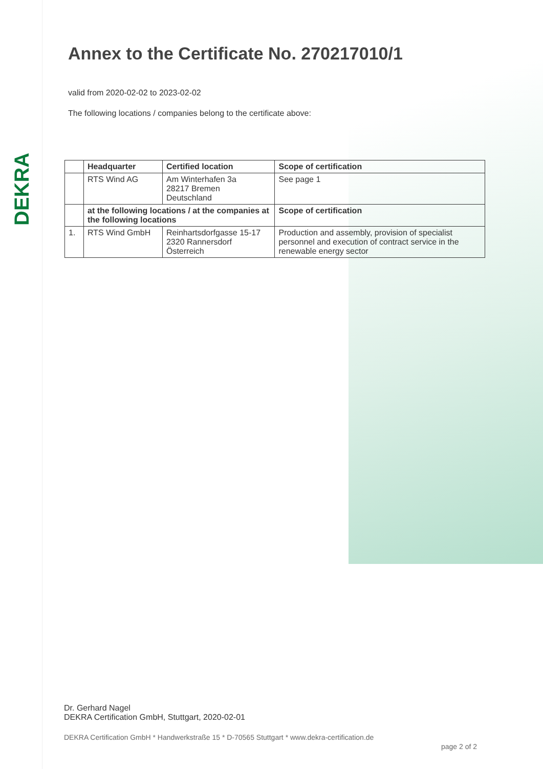DEKRA
Annex to the Certificate No. 270217010/1
valid from 2020-02-02 to 2023-02-02
The following locations / companies belong to the certificate above:
| | Headquarter | Certified location | Scope of certification |
| --- | --- | --- | --- |
| | RTS Wind AG | Am Winterhafen 3a 28217 Bremen Deutschland | See page 1 |
| | at the following locations / at the companies at the following locations | | Scope of certification |
| 1. | RTS Wind GmbH | Reinhartsdorfgasse 15-17 2320 Rannersdorf Österreich | Production and assembly, provision of specialist personnel and execution of contract service in the renewable energy sector |
Dr. Gerhard Nagel
DEKRA Certification GmbH, Stuttgart, 2020-02-01
DEKRA Certification GmbH * Handwerkstraße 15 * D-70565 Stuttgart * www.dekra-certification.de
page 2 of 2